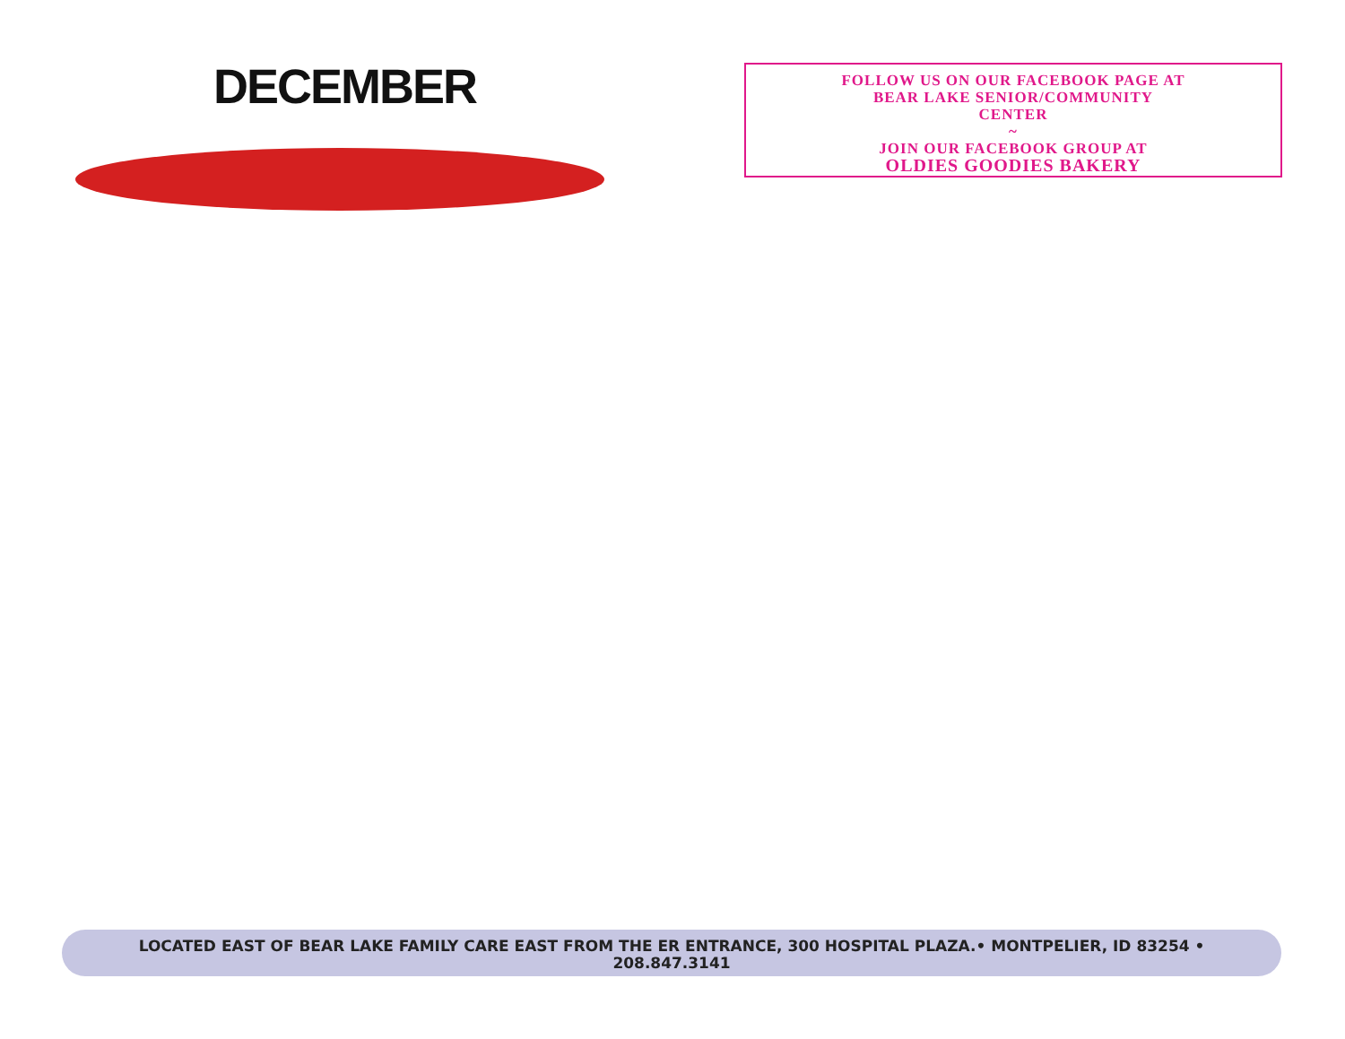DECEMBER
FOLLOW US ON OUR FACEBOOK PAGE AT
BEAR LAKE SENIOR/COMMUNITY
CENTER
~
JOIN OUR FACEBOOK GROUP AT
OLDIES GOODIES BAKERY
LOCATED EAST OF BEAR LAKE FAMILY CARE EAST FROM THE ER ENTRANCE, 300 HOSPITAL PLAZA.• MONTPELIER, ID 83254 •
208.847.3141